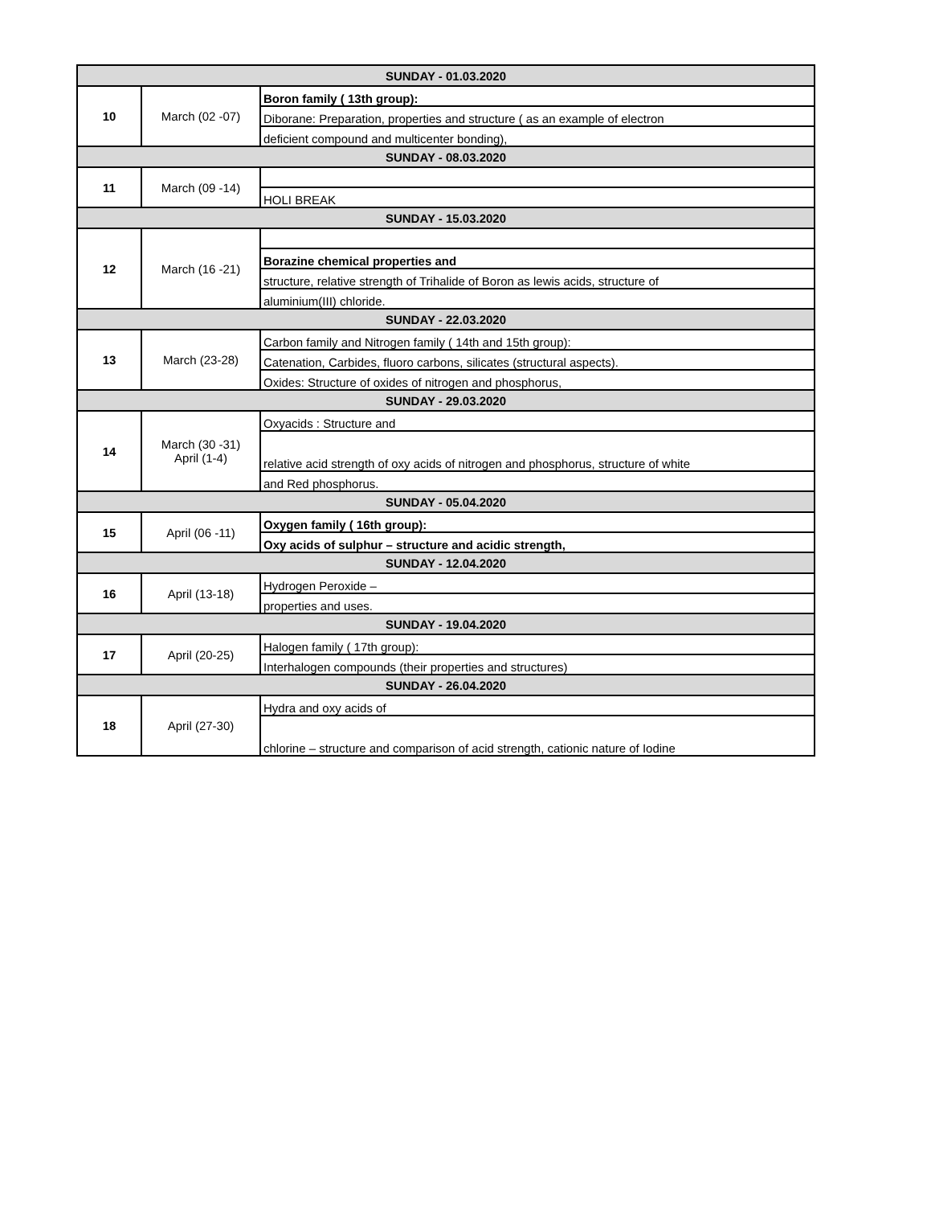| SUNDAY - 01.03.2020 | | |
| 10 | March (02 -07) | Boron family ( 13th group): |
| | | Diborane: Preparation, properties and structure ( as an example of electron |
| | | deficient compound and multicenter bonding), |
| SUNDAY - 08.03.2020 | | |
| 11 | March (09 -14) | |
| | | HOLI BREAK |
| SUNDAY - 15.03.2020 | | |
| 12 | March (16 -21) | |
| | | Borazine chemical properties and |
| | | structure, relative strength of Trihalide of Boron as lewis acids, structure of |
| | | aluminium(III) chloride. |
| SUNDAY - 22.03.2020 | | |
| 13 | March (23-28) | Carbon family and Nitrogen family ( 14th and 15th group): |
| | | Catenation, Carbides, fluoro carbons, silicates (structural aspects). |
| | | Oxides: Structure of oxides of nitrogen and phosphorus, |
| SUNDAY - 29.03.2020 | | |
| 14 | March (30 -31) April (1-4) | Oxyacids : Structure and |
| | | relative acid strength of oxy acids of nitrogen and phosphorus, structure of white |
| | | and Red phosphorus. |
| SUNDAY - 05.04.2020 | | |
| 15 | April (06 -11) | Oxygen family ( 16th group): |
| | | Oxy acids of sulphur – structure and acidic strength, |
| SUNDAY - 12.04.2020 | | |
| 16 | April (13-18) | Hydrogen Peroxide – |
| | | properties and uses. |
| SUNDAY - 19.04.2020 | | |
| 17 | April (20-25) | Halogen family ( 17th group): |
| | | Interhalogen compounds (their properties and structures) |
| SUNDAY - 26.04.2020 | | |
| 18 | April (27-30) | Hydra and oxy acids of |
| | | chlorine – structure and comparison of acid strength, cationic nature of Iodine |